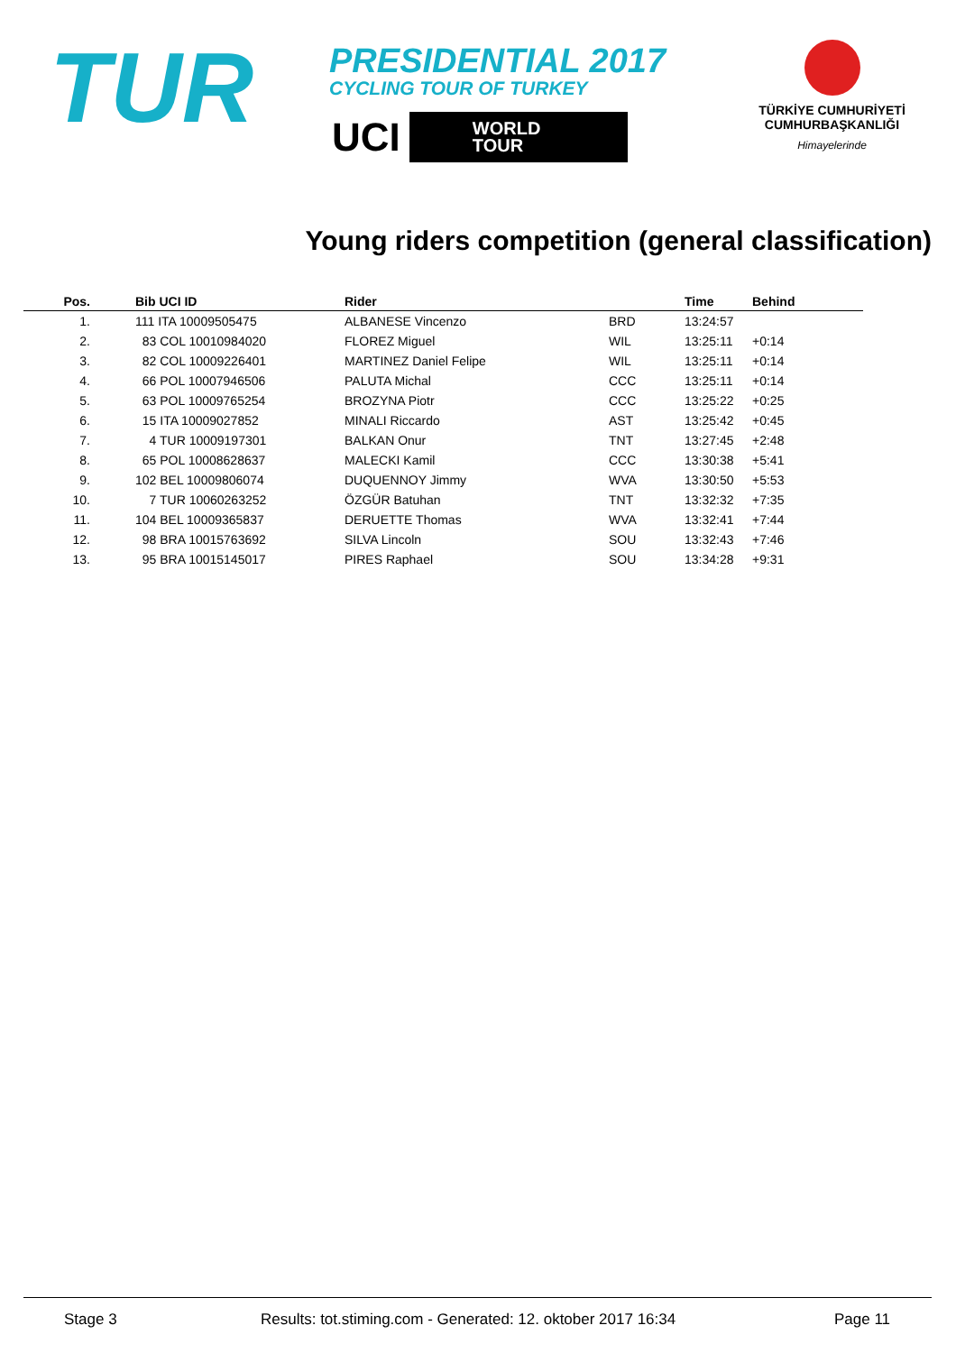TUR
PRESIDENTIAL 2017
CYCLING TOUR OF TURKEY
UCI WORLD
TOUR
TÜRKİYE CUMHURİYETİ
CUMHURBAŞKANLIĞI
Himayelerinde
Young riders competition (general classification)
| Pos. | Bib UCI ID | Rider | Time | Behind |
| --- | --- | --- | --- | --- |
| 1. | 111 ITA 10009505475 | ALBANESE Vincenzo BRD | 13:24:57 | |
| 2. | 83 COL 10010984020 | FLOREZ Miguel WIL | 13:25:11 | +0:14 |
| 3. | 82 COL 10009226401 | MARTINEZ Daniel Felipe WIL | 13:25:11 | +0:14 |
| 4. | 66 POL 10007946506 | PALUTA Michal CCC | 13:25:11 | +0:14 |
| 5. | 63 POL 10009765254 | BROZYNA Piotr CCC | 13:25:22 | +0:25 |
| 6. | 15 ITA 10009027852 | MINALI Riccardo AST | 13:25:42 | +0:45 |
| 7. | 4 TUR 10009197301 | BALKAN Onur TNT | 13:27:45 | +2:48 |
| 8. | 65 POL 10008628637 | MALECKI Kamil CCC | 13:30:38 | +5:41 |
| 9. | 102 BEL 10009806074 | DUQUENNOY Jimmy WVA | 13:30:50 | +5:53 |
| 10. | 7 TUR 10060263252 | ÖZGÜR Batuhan TNT | 13:32:32 | +7:35 |
| 11. | 104 BEL 10009365837 | DERUETTE Thomas WVA | 13:32:41 | +7:44 |
| 12. | 98 BRA 10015763692 | SILVA Lincoln SOU | 13:32:43 | +7:46 |
| 13. | 95 BRA 10015145017 | PIRES Raphael SOU | 13:34:28 | +9:31 |
Stage 3 Results: tot.stiming.com - Generated: 12. oktober 2017 16:34 Page 11